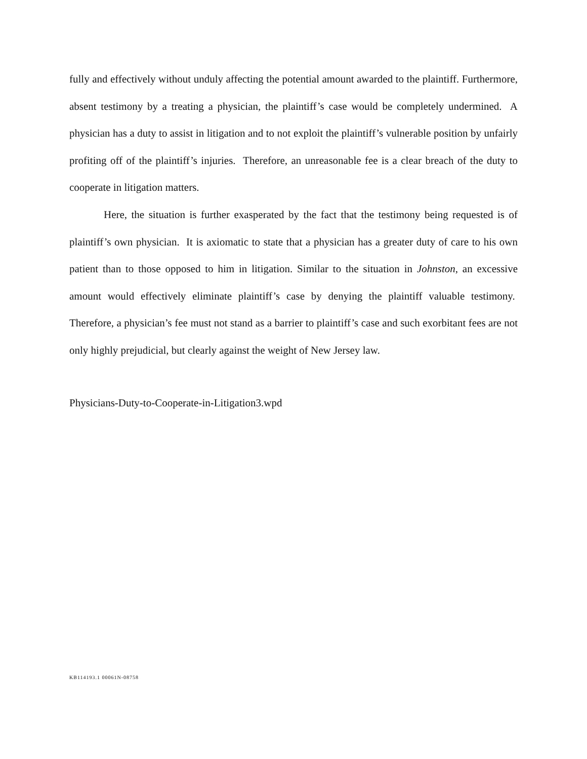fully and effectively without unduly affecting the potential amount awarded to the plaintiff. Furthermore, absent testimony by a treating a physician, the plaintiff’s case would be completely undermined. A physician has a duty to assist in litigation and to not exploit the plaintiff’s vulnerable position by unfairly profiting off of the plaintiff’s injuries. Therefore, an unreasonable fee is a clear breach of the duty to cooperate in litigation matters.
Here, the situation is further exasperated by the fact that the testimony being requested is of plaintiff’s own physician. It is axiomatic to state that a physician has a greater duty of care to his own patient than to those opposed to him in litigation. Similar to the situation in Johnston, an excessive amount would effectively eliminate plaintiff’s case by denying the plaintiff valuable testimony. Therefore, a physician’s fee must not stand as a barrier to plaintiff’s case and such exorbitant fees are not only highly prejudicial, but clearly against the weight of New Jersey law.
Physicians-Duty-to-Cooperate-in-Litigation3.wpd
KB114193.1 00061N-08758